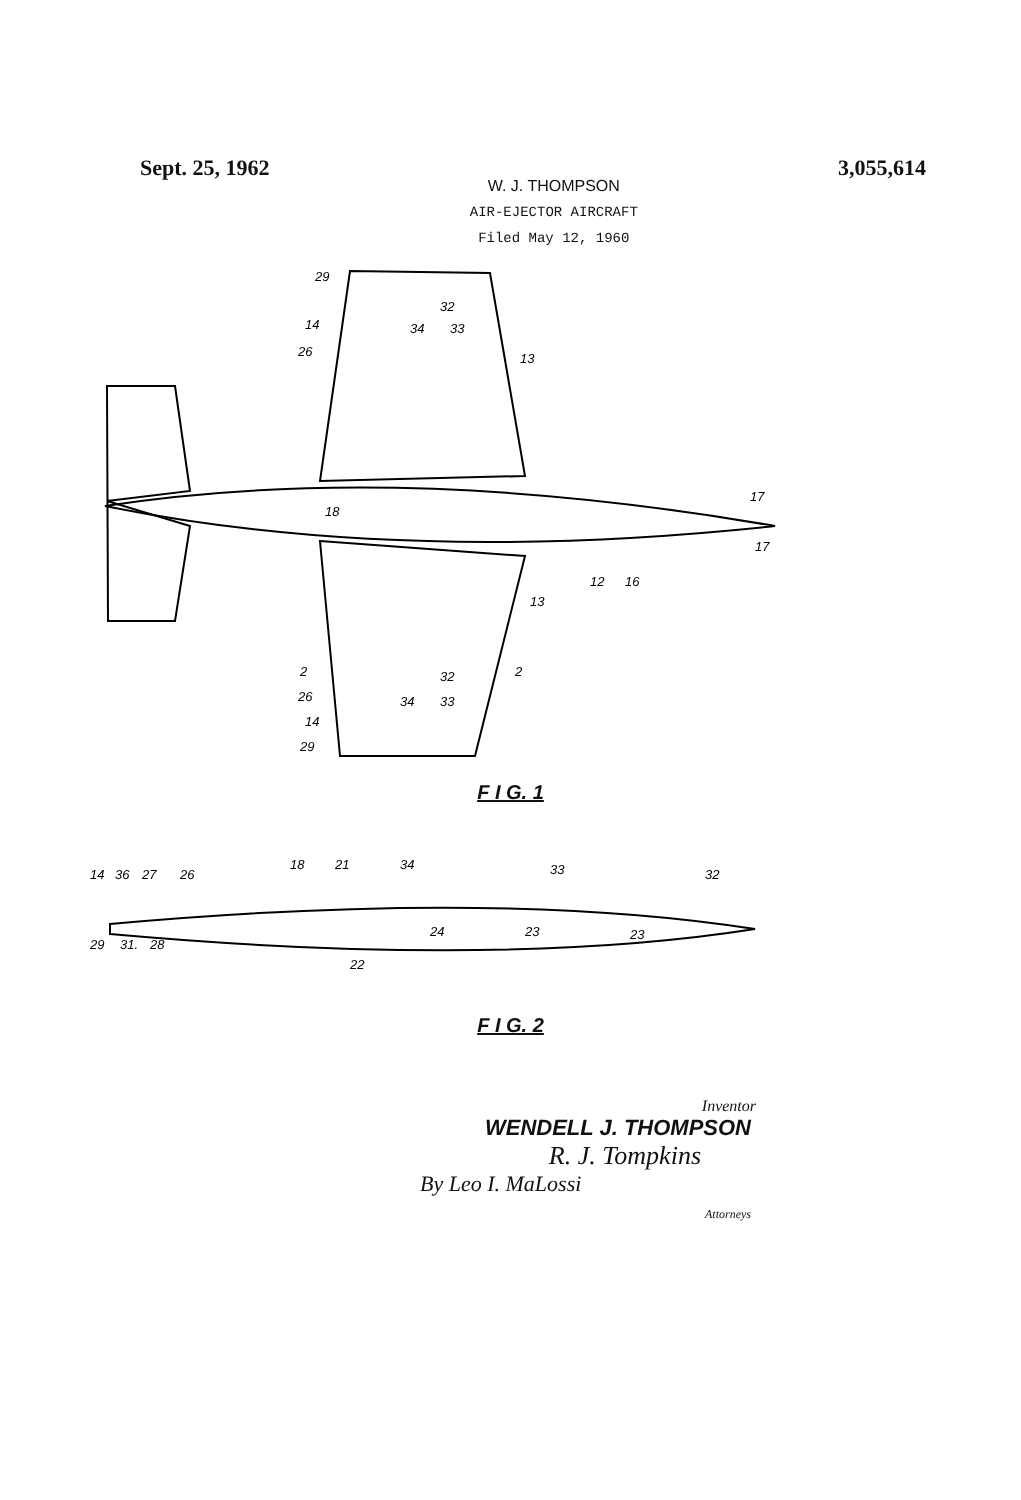Sept. 25, 1962
W. J. THOMPSON
AIR-EJECTOR AIRCRAFT
Filed May 12, 1960
3,055,614
29
14
26
32
34
33
13
17
18
17
12
16
13
2
2
32
34
33
26
14
29
F I G. 1
14
36
27
26
18
21
34
33
32
24
23
23
29
31.
28
22
F I G. 2
Inventor
WENDELL J. THOMPSON
R. J. Tompkins
By Leo I. MaLossi
Attorneys